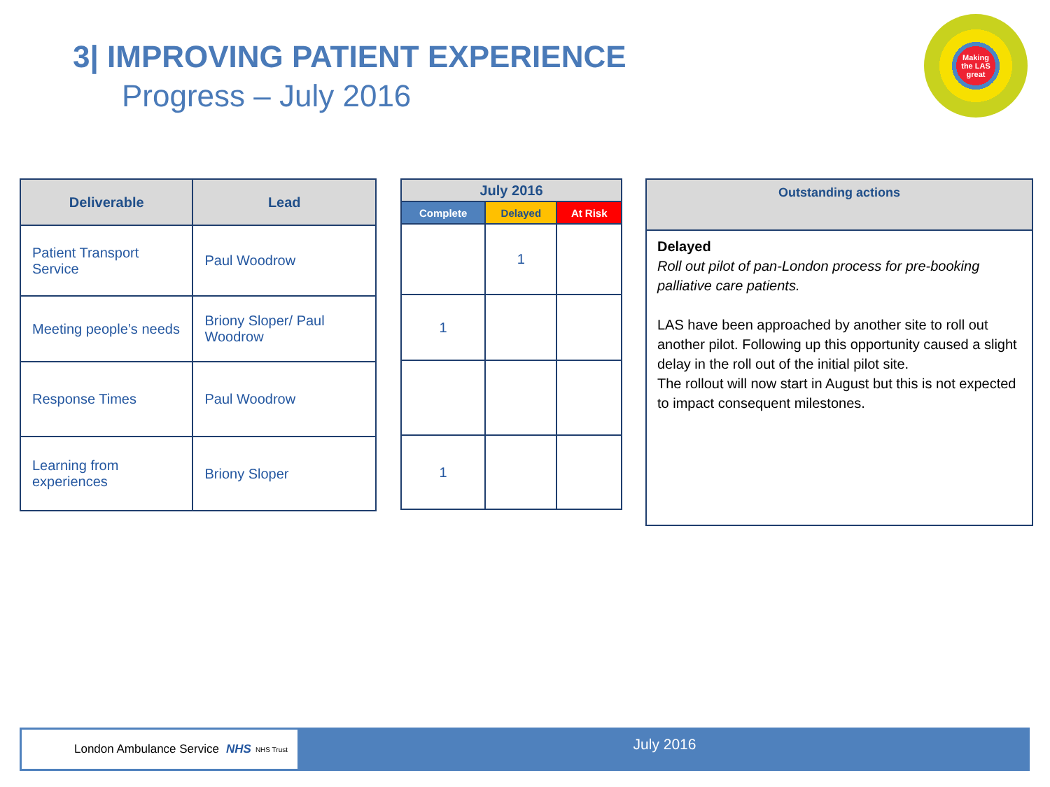3| IMPROVING PATIENT EXPERIENCE
Progress – July 2016
Making
the LAS
great
| Deliverable | Lead |
| --- | --- |
| Patient Transport Service | Paul Woodrow |
| Meeting people’s needs | Briony Sloper/ Paul Woodrow |
| Response Times | Paul Woodrow |
| Learning from experiences | Briony Sloper |
| July 2016 | | |
| --- | --- | --- |
| Complete | Delayed | At Risk |
| | 1 | |
| 1 | | |
| 1 | | |
| Outstanding actions |
| --- |
| Delayed Roll out pilot of pan-London process for pre-booking palliative care patients. LAS have been approached by another site to roll out another pilot. Following up this opportunity caused a slight delay in the roll out of the initial pilot site. The rollout will now start in August but this is not expected to impact consequent milestones. |
London Ambulance Service NHS NHS Trust
July 2016